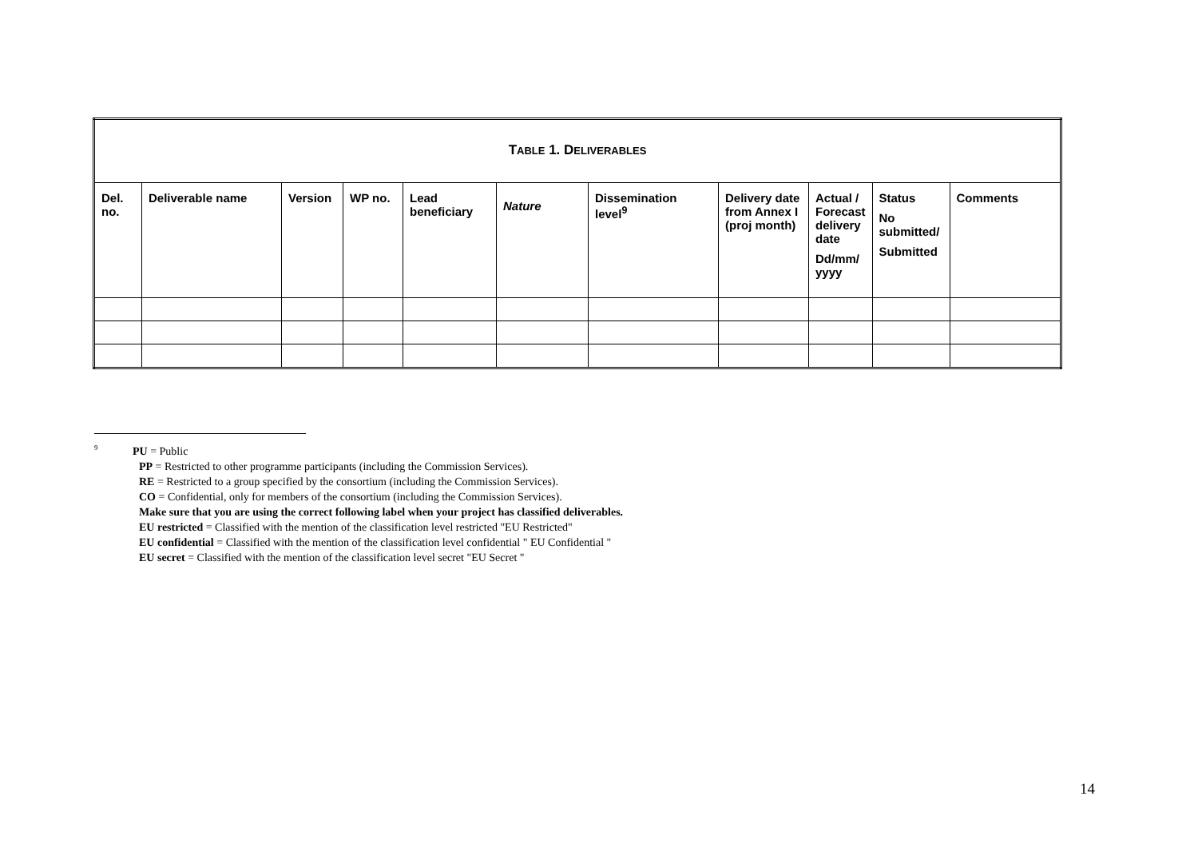| T ABLE 1. D ELIVERABLES | | | | | | | | | | |
| Del. no. | Deliverable name | Version | WP no. | Lead beneficiary | Nature | Dissemination level<sup>9</sup> | Delivery date from Annex I (proj month) | Actual / Forecast delivery date Dd/mm/ yyyy | Status No submitted/ Submitted | Comments |
<sup>9</sup> PU = Public
PP = Restricted to other programme participants (including the Commission Services).
RE = Restricted to a group specified by the consortium (including the Commission Services).
CO = Confidential, only for members of the consortium (including the Commission Services).
Make sure that you are using the correct following label when your project has classified deliverables.
EU restricted = Classified with the mention of the classification level restricted "EU Restricted"
EU confidential = Classified with the mention of the classification level confidential " EU Confidential "
EU secret = Classified with the mention of the classification level secret "EU Secret "
14